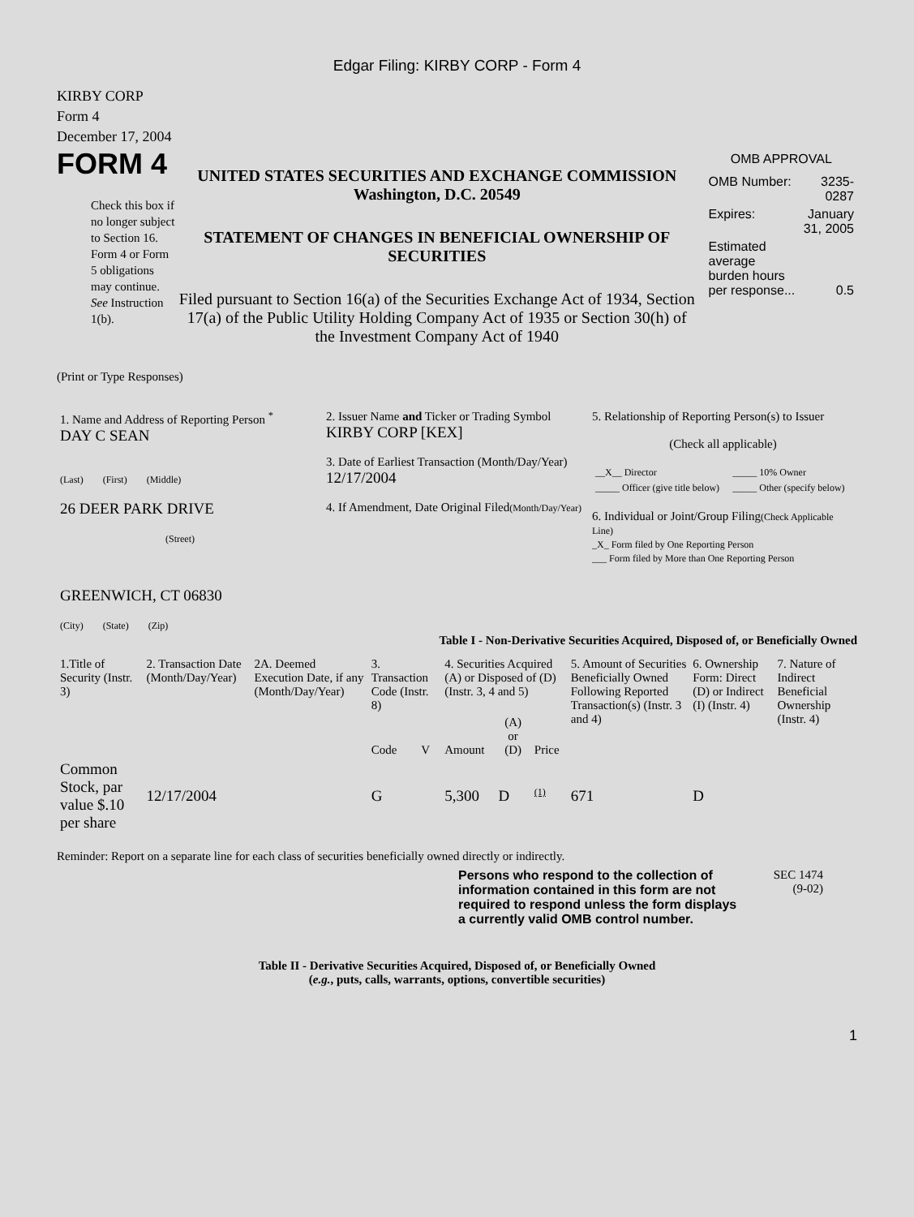Edgar Filing: KIRBY CORP - Form 4
KIRBY CORP
Form 4
December 17, 2004
FORM 4
Check this box if no longer subject to Section 16. Form 4 or Form 5 obligations may continue. See Instruction 1(b).
UNITED STATES SECURITIES AND EXCHANGE COMMISSION
Washington, D.C. 20549
STATEMENT OF CHANGES IN BENEFICIAL OWNERSHIP OF SECURITIES
Filed pursuant to Section 16(a) of the Securities Exchange Act of 1934, Section 17(a) of the Public Utility Holding Company Act of 1935 or Section 30(h) of the Investment Company Act of 1940
OMB APPROVAL
| OMB Number: | 3235-0287 |
| Expires: | January 31, 2005 |
| Estimated average burden hours per response... | 0.5 |
(Print or Type Responses)
| 1. Name and Address of Reporting Person <sup>*</sup> DAY C SEAN (Last) (First) (Middle) 26 DEER PARK DRIVE (Street) GREENWICH, CT 06830 (City) (State) (Zip) | 2. Issuer Name and Ticker or Trading Symbol KIRBY CORP [KEX] 3. Date of Earliest Transaction (Month/Day/Year) 12/17/2004 4. If Amendment, Date Original Filed (Month/Day/Year) | 5. Relationship of Reporting Person(s) to Issuer (Check all applicable) / __X__ Director / _____ 10% Owner / / _____ Officer (give title below) / _____ Other (specify below) / 6. Individual or Joint/Group Filing (Check Applicable Line) _X_ Form filed by One Reporting Person ___ Form filed by More than One Reporting Person |
Table I - Non-Derivative Securities Acquired, Disposed of, or Beneficially Owned
| 1.Title of Security (Instr. 3) | 2. Transaction Date (Month/Day/Year) | 2A. Deemed Execution Date, if any (Month/Day/Year) | 3. Transaction Code (Instr. 8) | | 4. Securities Acquired (A) or Disposed of (D) (Instr. 3, 4 and 5) | | | 5. Amount of Securities Beneficially Owned Following Reported Transaction(s) (Instr. 3 and 4) | 6. Ownership Form: Direct (D) or Indirect (I) (Instr. 4) | 7. Nature of Indirect Beneficial Ownership (Instr. 4) |
| --- | --- | --- | --- | --- | --- | --- | --- | --- | --- | --- |
| | | | Code | V | Amount | (A) or (D) | Price | | | |
| Common Stock, par value $.10 per share | 12/17/2004 | | G | | 5,300 | D | <sup>(1)</sup> | 671 | D | |
Reminder: Report on a separate line for each class of securities beneficially owned directly or indirectly.
Persons who respond to the collection of information contained in this form are not required to respond unless the form displays a currently valid OMB control number.
SEC 1474
(9-02)
Table II - Derivative Securities Acquired, Disposed of, or Beneficially Owned
(e.g., puts, calls, warrants, options, convertible securities)
1